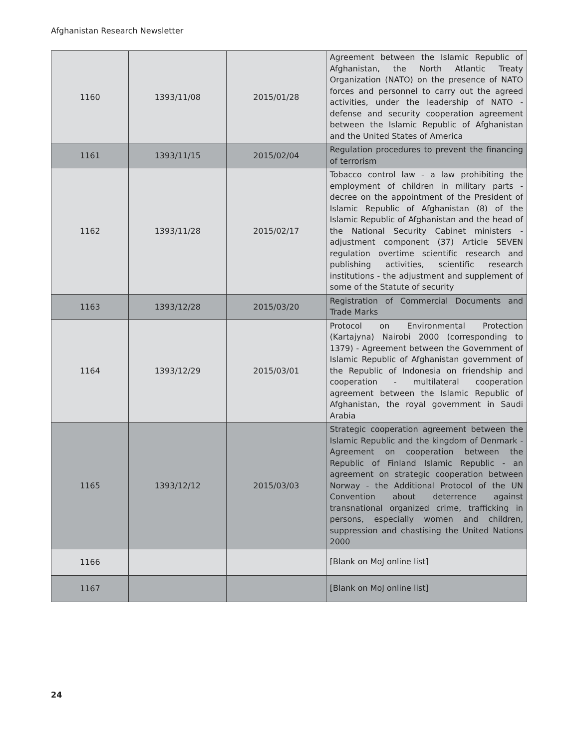Afghanistan Research Newsletter
| 1160 | 1393/11/08 | 2015/01/28 | Agreement between the Islamic Republic of Afghanistan, the North Atlantic Treaty Organization (NATO) on the presence of NATO forces and personnel to carry out the agreed activities, under the leadership of NATO - defense and security cooperation agreement between the Islamic Republic of Afghanistan and the United States of America |
| 1161 | 1393/11/15 | 2015/02/04 | Regulation procedures to prevent the financing of terrorism |
| 1162 | 1393/11/28 | 2015/02/17 | Tobacco control law - a law prohibiting the employment of children in military parts - decree on the appointment of the President of Islamic Republic of Afghanistan (8) of the Islamic Republic of Afghanistan and the head of the National Security Cabinet ministers - adjustment component (37) Article SEVEN regulation overtime scientific research and publishing activities, scientific research institutions - the adjustment and supplement of some of the Statute of security |
| 1163 | 1393/12/28 | 2015/03/20 | Registration of Commercial Documents and Trade Marks |
| 1164 | 1393/12/29 | 2015/03/01 | Protocol on Environmental Protection (Kartajyna) Nairobi 2000 (corresponding to 1379) - Agreement between the Government of Islamic Republic of Afghanistan government of the Republic of Indonesia on friendship and cooperation - multilateral cooperation agreement between the Islamic Republic of Afghanistan, the royal government in Saudi Arabia |
| 1165 | 1393/12/12 | 2015/03/03 | Strategic cooperation agreement between the Islamic Republic and the kingdom of Denmark - Agreement on cooperation between the Republic of Finland Islamic Republic - an agreement on strategic cooperation between Norway - the Additional Protocol of the UN Convention about deterrence against transnational organized crime, trafficking in persons, especially women and children, suppression and chastising the United Nations 2000 |
| 1166 | | | [Blank on MoJ online list] |
| 1167 | | | [Blank on MoJ online list] |
24